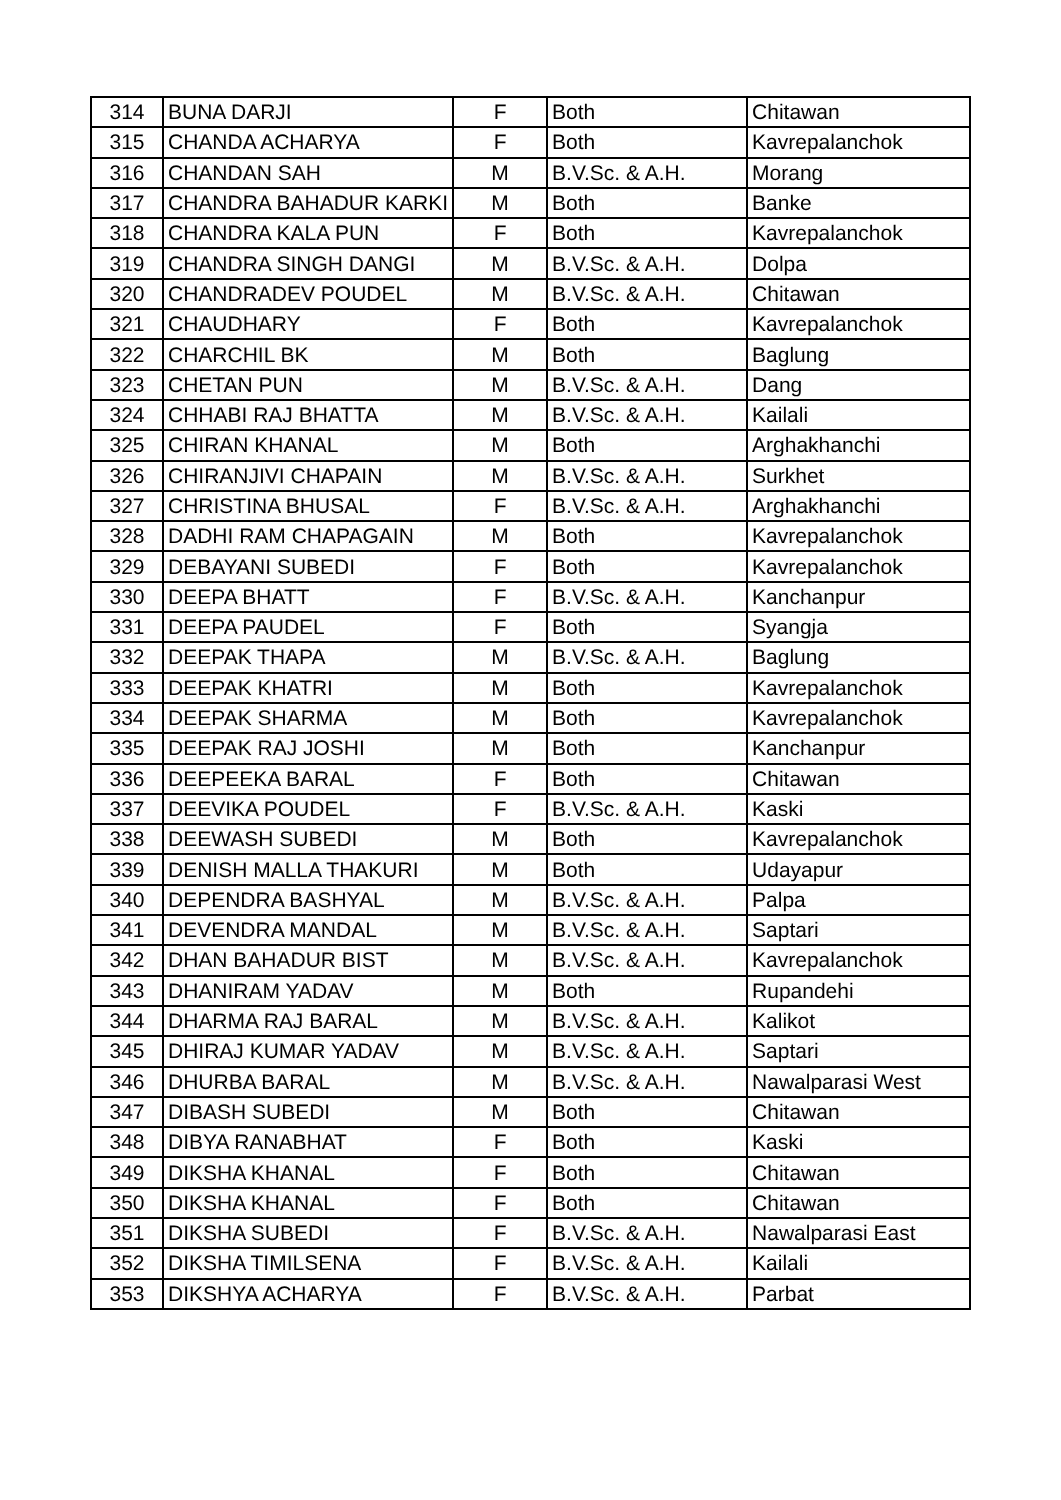| 314 | BUNA DARJI | F | Both | Chitawan |
| 315 | CHANDA ACHARYA | F | Both | Kavrepalanchok |
| 316 | CHANDAN SAH | M | B.V.Sc. & A.H. | Morang |
| 317 | CHANDRA BAHADUR KARKI | M | Both | Banke |
| 318 | CHANDRA KALA PUN | F | Both | Kavrepalanchok |
| 319 | CHANDRA SINGH DANGI | M | B.V.Sc. & A.H. | Dolpa |
| 320 | CHANDRADEV POUDEL | M | B.V.Sc. & A.H. | Chitawan |
| 321 | CHAUDHARY | F | Both | Kavrepalanchok |
| 322 | CHARCHIL BK | M | Both | Baglung |
| 323 | CHETAN PUN | M | B.V.Sc. & A.H. | Dang |
| 324 | CHHABI RAJ BHATTA | M | B.V.Sc. & A.H. | Kailali |
| 325 | CHIRAN KHANAL | M | Both | Arghakhanchi |
| 326 | CHIRANJIVI CHAPAIN | M | B.V.Sc. & A.H. | Surkhet |
| 327 | CHRISTINA BHUSAL | F | B.V.Sc. & A.H. | Arghakhanchi |
| 328 | DADHI RAM CHAPAGAIN | M | Both | Kavrepalanchok |
| 329 | DEBAYANI SUBEDI | F | Both | Kavrepalanchok |
| 330 | DEEPA BHATT | F | B.V.Sc. & A.H. | Kanchanpur |
| 331 | DEEPA PAUDEL | F | Both | Syangja |
| 332 | DEEPAK THAPA | M | B.V.Sc. & A.H. | Baglung |
| 333 | DEEPAK KHATRI | M | Both | Kavrepalanchok |
| 334 | DEEPAK SHARMA | M | Both | Kavrepalanchok |
| 335 | DEEPAK RAJ JOSHI | M | Both | Kanchanpur |
| 336 | DEEPEEKA BARAL | F | Both | Chitawan |
| 337 | DEEVIKA POUDEL | F | B.V.Sc. & A.H. | Kaski |
| 338 | DEEWASH SUBEDI | M | Both | Kavrepalanchok |
| 339 | DENISH MALLA THAKURI | M | Both | Udayapur |
| 340 | DEPENDRA BASHYAL | M | B.V.Sc. & A.H. | Palpa |
| 341 | DEVENDRA MANDAL | M | B.V.Sc. & A.H. | Saptari |
| 342 | DHAN BAHADUR BIST | M | B.V.Sc. & A.H. | Kavrepalanchok |
| 343 | DHANIRAM YADAV | M | Both | Rupandehi |
| 344 | DHARMA RAJ BARAL | M | B.V.Sc. & A.H. | Kalikot |
| 345 | DHIRAJ KUMAR YADAV | M | B.V.Sc. & A.H. | Saptari |
| 346 | DHURBA BARAL | M | B.V.Sc. & A.H. | Nawalparasi West |
| 347 | DIBASH SUBEDI | M | Both | Chitawan |
| 348 | DIBYA RANABHAT | F | Both | Kaski |
| 349 | DIKSHA KHANAL | F | Both | Chitawan |
| 350 | DIKSHA KHANAL | F | Both | Chitawan |
| 351 | DIKSHA SUBEDI | F | B.V.Sc. & A.H. | Nawalparasi East |
| 352 | DIKSHA TIMILSENA | F | B.V.Sc. & A.H. | Kailali |
| 353 | DIKSHYA ACHARYA | F | B.V.Sc. & A.H. | Parbat |